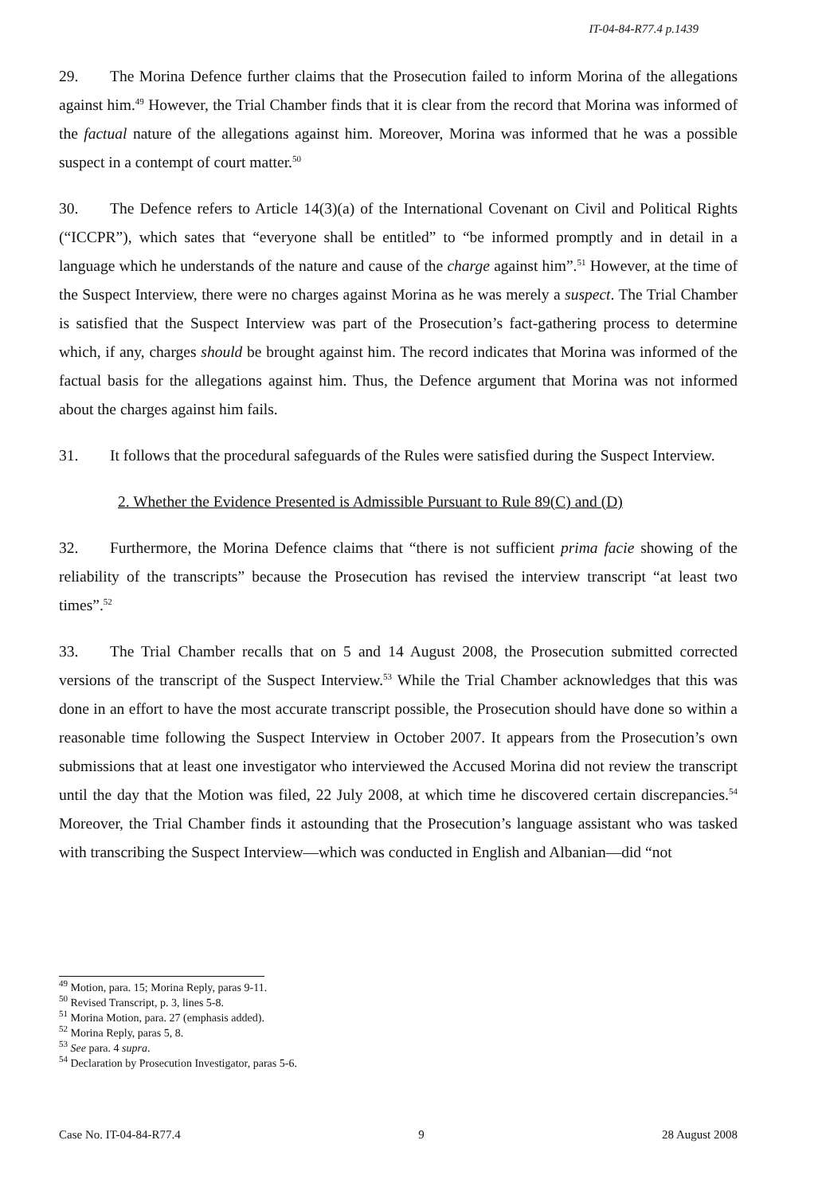IT-04-84-R77.4 p.1439
29. The Morina Defence further claims that the Prosecution failed to inform Morina of the allegations against him.<sup>49</sup> However, the Trial Chamber finds that it is clear from the record that Morina was informed of the factual nature of the allegations against him. Moreover, Morina was informed that he was a possible suspect in a contempt of court matter.<sup>50</sup>
30. The Defence refers to Article 14(3)(a) of the International Covenant on Civil and Political Rights (“ICCPR”), which sates that “everyone shall be entitled” to “be informed promptly and in detail in a language which he understands of the nature and cause of the charge against him”.<sup>51</sup> However, at the time of the Suspect Interview, there were no charges against Morina as he was merely a suspect. The Trial Chamber is satisfied that the Suspect Interview was part of the Prosecution’s fact-gathering process to determine which, if any, charges should be brought against him. The record indicates that Morina was informed of the factual basis for the allegations against him. Thus, the Defence argument that Morina was not informed about the charges against him fails.
31. It follows that the procedural safeguards of the Rules were satisfied during the Suspect Interview.
2. Whether the Evidence Presented is Admissible Pursuant to Rule 89(C) and (D)
32. Furthermore, the Morina Defence claims that “there is not sufficient prima facie showing of the reliability of the transcripts” because the Prosecution has revised the interview transcript “at least two times”.<sup>52</sup>
33. The Trial Chamber recalls that on 5 and 14 August 2008, the Prosecution submitted corrected versions of the transcript of the Suspect Interview.<sup>53</sup> While the Trial Chamber acknowledges that this was done in an effort to have the most accurate transcript possible, the Prosecution should have done so within a reasonable time following the Suspect Interview in October 2007. It appears from the Prosecution’s own submissions that at least one investigator who interviewed the Accused Morina did not review the transcript until the day that the Motion was filed, 22 July 2008, at which time he discovered certain discrepancies.<sup>54</sup> Moreover, the Trial Chamber finds it astounding that the Prosecution’s language assistant who was tasked with transcribing the Suspect Interview—which was conducted in English and Albanian—did “not
<sup>49</sup> Motion, para. 15; Morina Reply, paras 9-11.
<sup>50</sup> Revised Transcript, p. 3, lines 5-8.
<sup>51</sup> Morina Motion, para. 27 (emphasis added).
<sup>52</sup> Morina Reply, paras 5, 8.
<sup>53</sup> See para. 4 supra.
<sup>54</sup> Declaration by Prosecution Investigator, paras 5-6.
Case No. IT-04-84-R77.4 9 28 August 2008